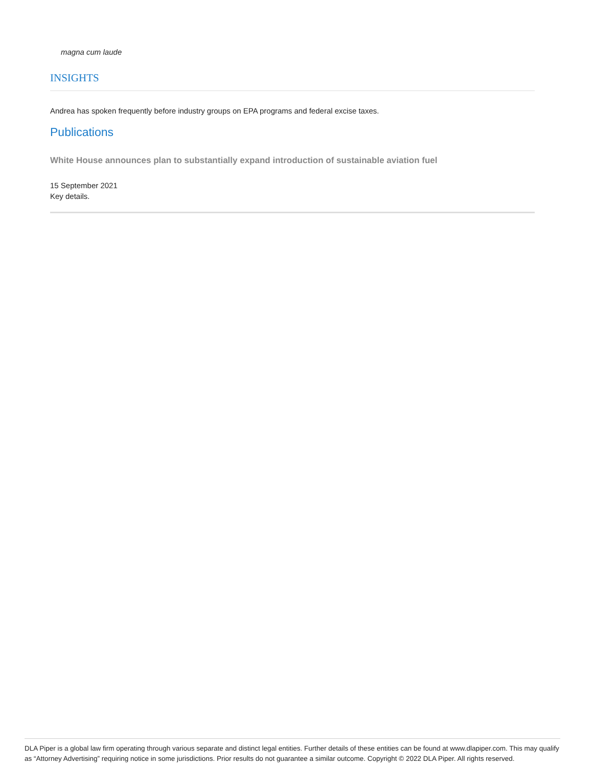magna cum laude
INSIGHTS
Andrea has spoken frequently before industry groups on EPA programs and federal excise taxes.
Publications
White House announces plan to substantially expand introduction of sustainable aviation fuel
15 September 2021
Key details.
DLA Piper is a global law firm operating through various separate and distinct legal entities. Further details of these entities can be found at www.dlapiper.com. This may qualify as “Attorney Advertising” requiring notice in some jurisdictions. Prior results do not guarantee a similar outcome. Copyright © 2022 DLA Piper. All rights reserved.